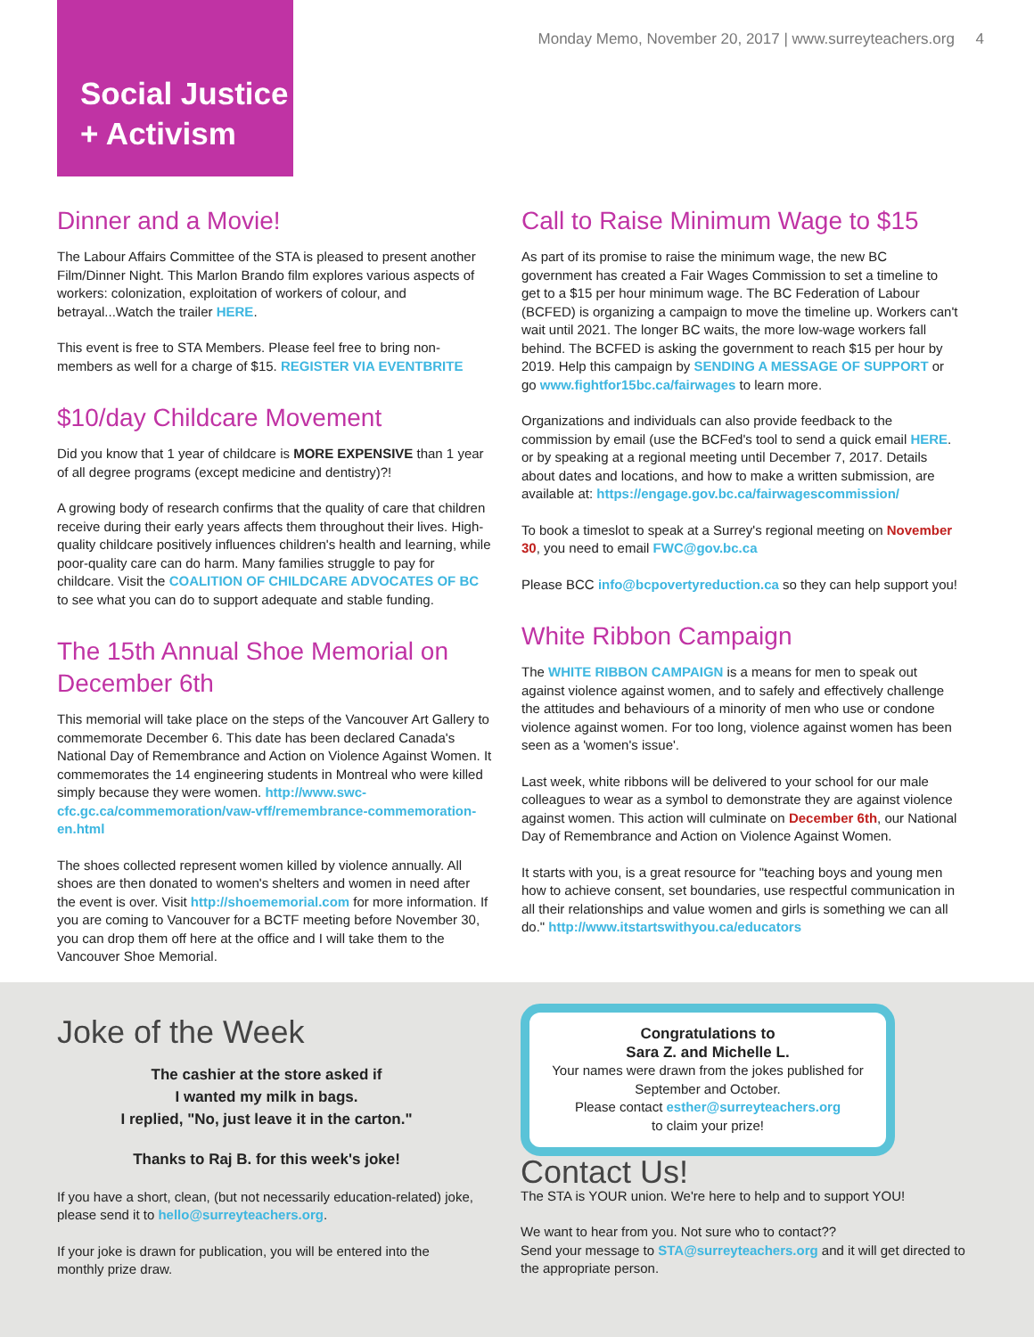Social Justice
+ Activism
Monday Memo, November 20, 2017 | www.surreyteachers.org 4
Dinner and a Movie!
The Labour Affairs Committee of the STA is pleased to present another Film/Dinner Night. This Marlon Brando film explores various aspects of workers: colonization, exploitation of workers of colour, and betrayal...Watch the trailer HERE.
This event is free to STA Members. Please feel free to bring non-members as well for a charge of $15. REGISTER VIA EVENTBRITE
$10/day Childcare Movement
Did you know that 1 year of childcare is MORE EXPENSIVE than 1 year of all degree programs (except medicine and dentistry)?!
A growing body of research confirms that the quality of care that children receive during their early years affects them throughout their lives. High-quality childcare positively influences children's health and learning, while poor-quality care can do harm. Many families struggle to pay for childcare. Visit the COALITION OF CHILDCARE ADVOCATES OF BC to see what you can do to support adequate and stable funding.
The 15th Annual Shoe Memorial on December 6th
This memorial will take place on the steps of the Vancouver Art Gallery to commemorate December 6. This date has been declared Canada's National Day of Remembrance and Action on Violence Against Women. It commemorates the 14 engineering students in Montreal who were killed simply because they were women. http://www.swc-cfc.gc.ca/commemoration/vaw-vff/remembrance-commemoration-en.html
The shoes collected represent women killed by violence annually. All shoes are then donated to women's shelters and women in need after the event is over. Visit http://shoememorial.com for more information. If you are coming to Vancouver for a BCTF meeting before November 30, you can drop them off here at the office and I will take them to the Vancouver Shoe Memorial.
Call to Raise Minimum Wage to $15
As part of its promise to raise the minimum wage, the new BC government has created a Fair Wages Commission to set a timeline to get to a $15 per hour minimum wage. The BC Federation of Labour (BCFED) is organizing a campaign to move the timeline up. Workers can't wait until 2021. The longer BC waits, the more low-wage workers fall behind. The BCFED is asking the government to reach $15 per hour by 2019. Help this campaign by SENDING A MESSAGE OF SUPPORT or go www.fightfor15bc.ca/fairwages to learn more.
Organizations and individuals can also provide feedback to the commission by email (use the BCFed's tool to send a quick email HERE. or by speaking at a regional meeting until December 7, 2017. Details about dates and locations, and how to make a written submission, are available at: https://engage.gov.bc.ca/fairwagescommission/
To book a timeslot to speak at a Surrey's regional meeting on November 30, you need to email FWC@gov.bc.ca
Please BCC info@bcpovertyreduction.ca so they can help support you!
White Ribbon Campaign
The WHITE RIBBON CAMPAIGN is a means for men to speak out against violence against women, and to safely and effectively challenge the attitudes and behaviours of a minority of men who use or condone violence against women. For too long, violence against women has been seen as a 'women's issue'.
Last week, white ribbons will be delivered to your school for our male colleagues to wear as a symbol to demonstrate they are against violence against women. This action will culminate on December 6th, our National Day of Remembrance and Action on Violence Against Women.
It starts with you, is a great resource for "teaching boys and young men how to achieve consent, set boundaries, use respectful communication in all their relationships and value women and girls is something we can all do." http://www.itstartswithyou.ca/educators
Joke of the Week
The cashier at the store asked if
I wanted my milk in bags.
I replied, "No, just leave it in the carton."
Thanks to Raj B. for this week's joke!
If you have a short, clean, (but not necessarily education-related) joke, please send it to hello@surreyteachers.org.
If your joke is drawn for publication, you will be entered into the monthly prize draw.
Congratulations to
Sara Z. and Michelle L.
Your names were drawn from the jokes published for September and October.
Please contact esther@surreyteachers.org
to claim your prize!
Contact Us!
The STA is YOUR union. We're here to help and to support YOU!
We want to hear from you. Not sure who to contact??
Send your message to STA@surreyteachers.org and it will get directed to the appropriate person.